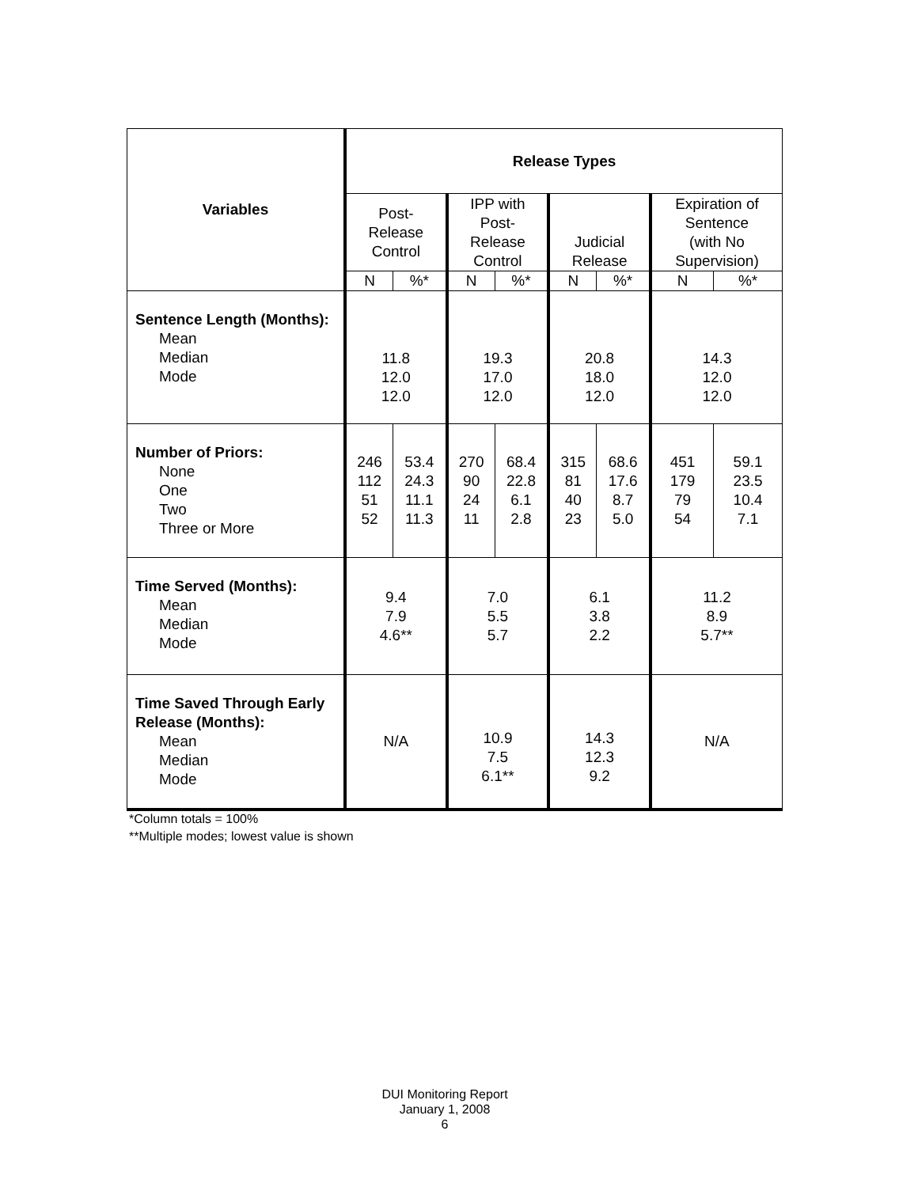| Variables | Release Types | | | | | | | |
| --- | --- | --- | --- | --- | --- | --- | --- | --- |
| | Post- Release Control | | IPP with Post- Release Control | | Judicial Release | | Expiration of Sentence (with No Supervision) | |
| | N | %* | N | %* | N | %* | N | %* |
| Sentence Length (Months): Mean Median Mode | 11.8 12.0 12.0 | | 19.3 17.0 12.0 | | 20.8 18.0 12.0 | | 14.3 12.0 12.0 | |
| Number of Priors: None One Two Three or More | 246 112 51 52 | 53.4 24.3 11.1 11.3 | 270 90 24 11 | 68.4 22.8 6.1 2.8 | 315 81 40 23 | 68.6 17.6 8.7 5.0 | 451 179 79 54 | 59.1 23.5 10.4 7.1 |
| Time Served (Months): Mean Median Mode | 9.4 7.9 4.6** | | 7.0 5.5 5.7 | | 6.1 3.8 2.2 | | 11.2 8.9 5.7** | |
| Time Saved Through Early Release (Months): Mean Median Mode | N/A | | 10.9 7.5 6.1** | | 14.3 12.3 9.2 | | N/A | |
*Column totals = 100%
**Multiple modes; lowest value is shown
DUI Monitoring Report
January 1, 2008
6